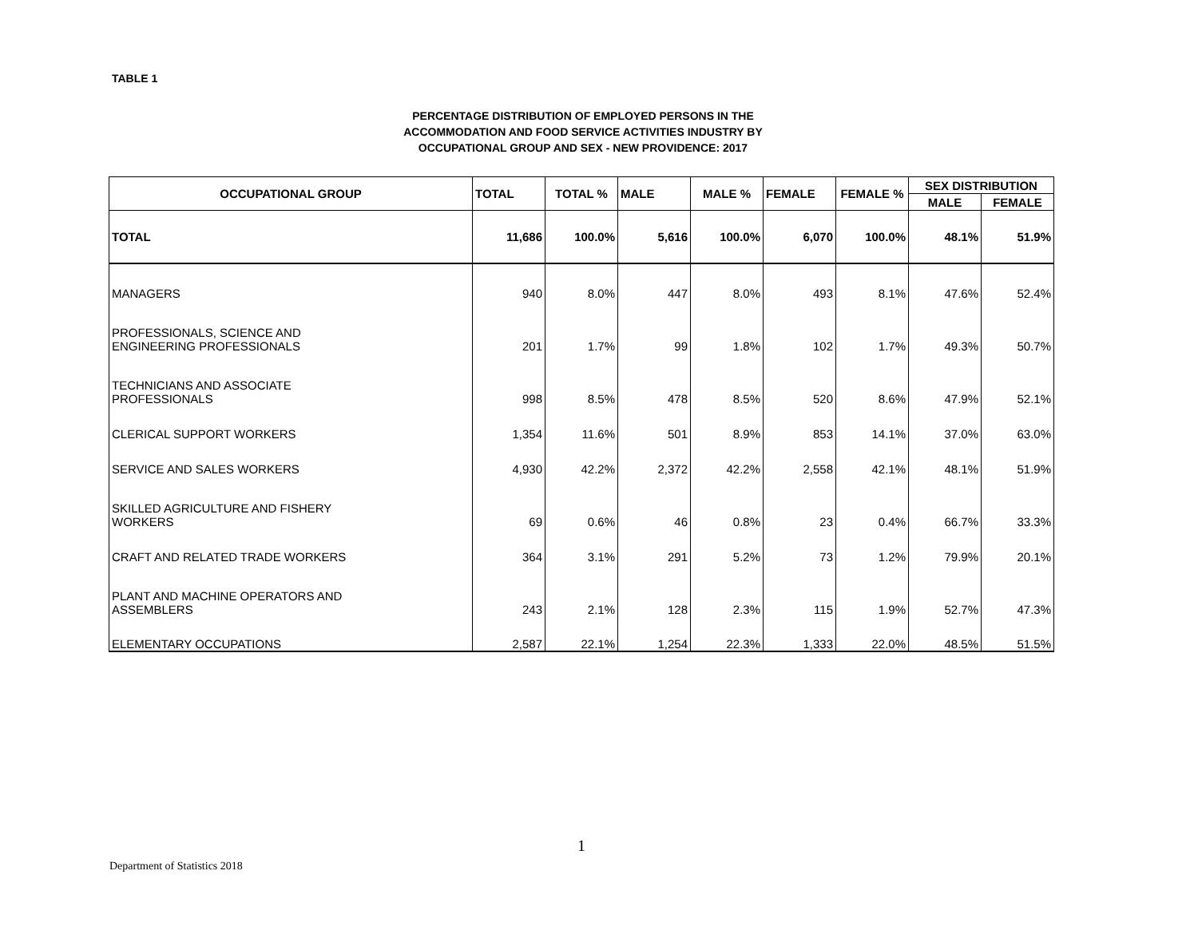TABLE 1
PERCENTAGE DISTRIBUTION OF EMPLOYED PERSONS IN THE
ACCOMMODATION AND FOOD SERVICE ACTIVITIES INDUSTRY BY
OCCUPATIONAL GROUP AND SEX - NEW PROVIDENCE: 2017
| OCCUPATIONAL GROUP | TOTAL | TOTAL % | MALE | MALE % | FEMALE | FEMALE % | SEX DISTRIBUTION | |
| --- | --- | --- | --- | --- | --- | --- | --- | --- |
| | | | | | | | MALE | FEMALE |
| TOTAL | 11,686 | 100.0% | 5,616 | 100.0% | 6,070 | 100.0% | 48.1% | 51.9% |
| MANAGERS | 940 | 8.0% | 447 | 8.0% | 493 | 8.1% | 47.6% | 52.4% |
| PROFESSIONALS, SCIENCE AND ENGINEERING PROFESSIONALS | 201 | 1.7% | 99 | 1.8% | 102 | 1.7% | 49.3% | 50.7% |
| TECHNICIANS AND ASSOCIATE PROFESSIONALS | 998 | 8.5% | 478 | 8.5% | 520 | 8.6% | 47.9% | 52.1% |
| CLERICAL SUPPORT WORKERS | 1,354 | 11.6% | 501 | 8.9% | 853 | 14.1% | 37.0% | 63.0% |
| SERVICE AND SALES WORKERS | 4,930 | 42.2% | 2,372 | 42.2% | 2,558 | 42.1% | 48.1% | 51.9% |
| SKILLED AGRICULTURE AND FISHERY WORKERS | 69 | 0.6% | 46 | 0.8% | 23 | 0.4% | 66.7% | 33.3% |
| CRAFT AND RELATED TRADE WORKERS | 364 | 3.1% | 291 | 5.2% | 73 | 1.2% | 79.9% | 20.1% |
| PLANT AND MACHINE OPERATORS AND ASSEMBLERS | 243 | 2.1% | 128 | 2.3% | 115 | 1.9% | 52.7% | 47.3% |
| ELEMENTARY OCCUPATIONS | 2,587 | 22.1% | 1,254 | 22.3% | 1,333 | 22.0% | 48.5% | 51.5% |
1
Department of Statistics 2018